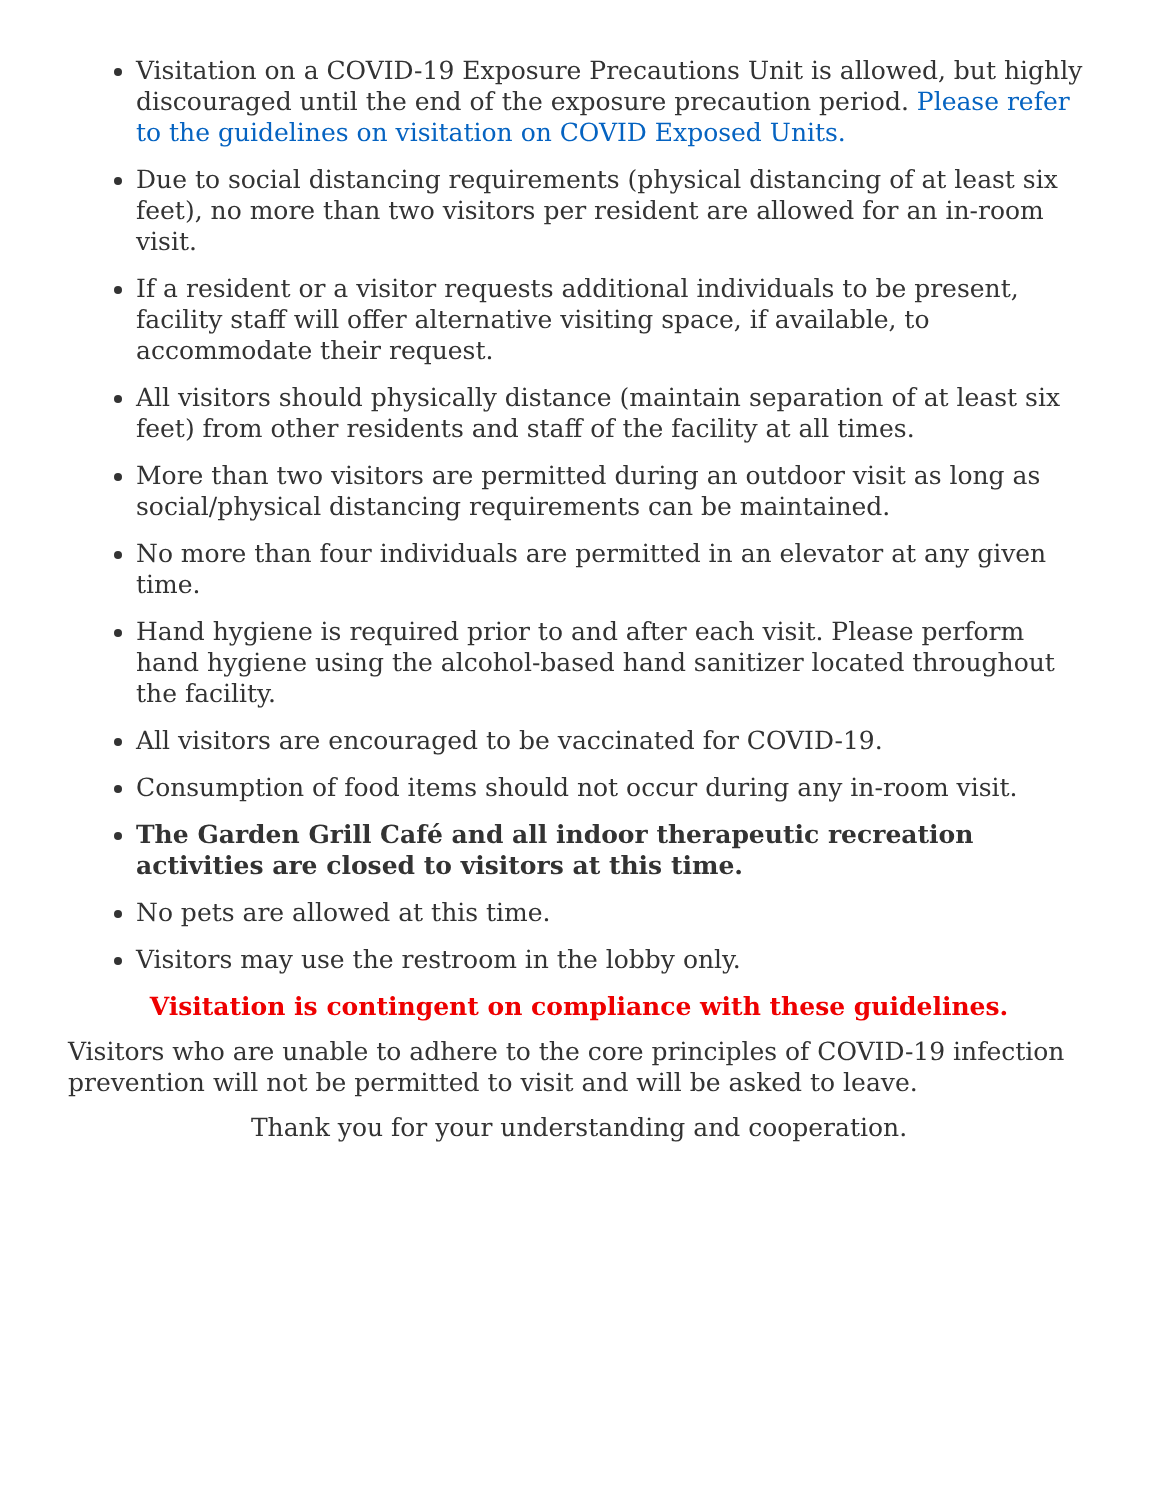Visitation on a COVID-19 Exposure Precautions Unit is allowed, but highly discouraged until the end of the exposure precaution period. Please refer to the guidelines on visitation on COVID Exposed Units.
Due to social distancing requirements (physical distancing of at least six feet), no more than two visitors per resident are allowed for an in-room visit.
If a resident or a visitor requests additional individuals to be present, facility staff will offer alternative visiting space, if available, to accommodate their request.
All visitors should physically distance (maintain separation of at least six feet) from other residents and staff of the facility at all times.
More than two visitors are permitted during an outdoor visit as long as social/physical distancing requirements can be maintained.
No more than four individuals are permitted in an elevator at any given time.
Hand hygiene is required prior to and after each visit. Please perform hand hygiene using the alcohol-based hand sanitizer located throughout the facility.
All visitors are encouraged to be vaccinated for COVID-19.
Consumption of food items should not occur during any in-room visit.
The Garden Grill Café and all indoor therapeutic recreation activities are closed to visitors at this time.
No pets are allowed at this time.
Visitors may use the restroom in the lobby only.
Visitation is contingent on compliance with these guidelines.
Visitors who are unable to adhere to the core principles of COVID-19 infection prevention will not be permitted to visit and will be asked to leave.
Thank you for your understanding and cooperation.